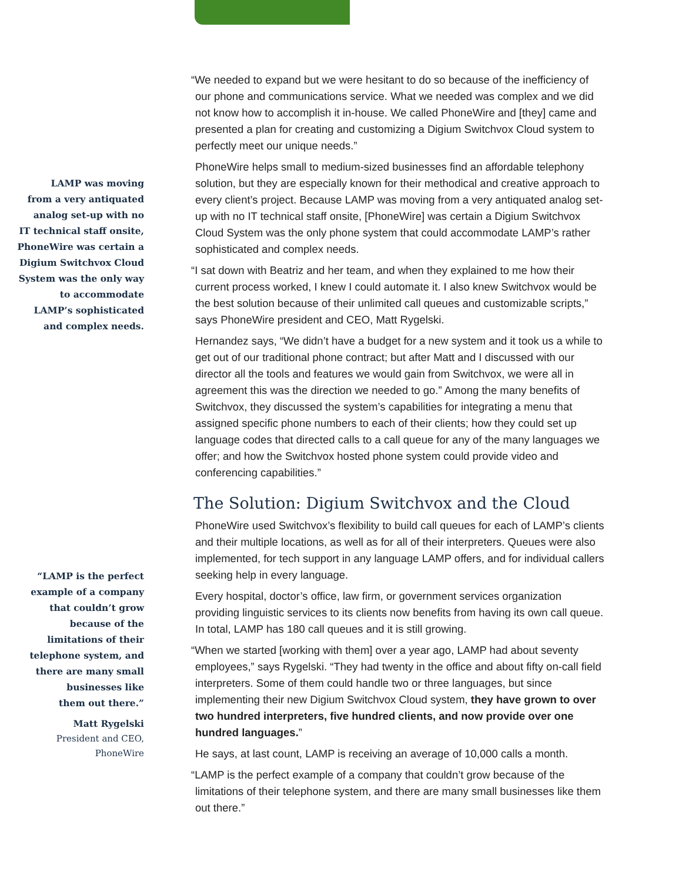LAMP was moving
from a very antiquated
analog set-up with no
IT technical staff onsite,
PhoneWire was certain a
Digium Switchvox Cloud
System was the only way
to accommodate
LAMP’s sophisticated
and complex needs.
“LAMP is the perfect
example of a company
that couldn’t grow
because of the
limitations of their
telephone system, and
there are many small
businesses like
them out there.”
Matt Rygelski
President and CEO,
PhoneWire
“We needed to expand but we were hesitant to do so because of the inefficiency of our phone and communications service. What we needed was complex and we did not know how to accomplish it in-house. We called PhoneWire and [they] came and presented a plan for creating and customizing a Digium Switchvox Cloud system to perfectly meet our unique needs.”
PhoneWire helps small to medium-sized businesses find an affordable telephony solution, but they are especially known for their methodical and creative approach to every client’s project. Because LAMP was moving from a very antiquated analog set-up with no IT technical staff onsite, [PhoneWire] was certain a Digium Switchvox Cloud System was the only phone system that could accommodate LAMP’s rather sophisticated and complex needs.
“I sat down with Beatriz and her team, and when they explained to me how their current process worked, I knew I could automate it. I also knew Switchvox would be the best solution because of their unlimited call queues and customizable scripts,” says PhoneWire president and CEO, Matt Rygelski.
Hernandez says, “We didn’t have a budget for a new system and it took us a while to get out of our traditional phone contract; but after Matt and I discussed with our director all the tools and features we would gain from Switchvox, we were all in agreement this was the direction we needed to go.” Among the many benefits of Switchvox, they discussed the system’s capabilities for integrating a menu that assigned specific phone numbers to each of their clients; how they could set up language codes that directed calls to a call queue for any of the many languages we offer; and how the Switchvox hosted phone system could provide video and conferencing capabilities.”
The Solution: Digium Switchvox and the Cloud
PhoneWire used Switchvox’s flexibility to build call queues for each of LAMP’s clients and their multiple locations, as well as for all of their interpreters. Queues were also implemented, for tech support in any language LAMP offers, and for individual callers seeking help in every language.
Every hospital, doctor’s office, law firm, or government services organization providing linguistic services to its clients now benefits from having its own call queue. In total, LAMP has 180 call queues and it is still growing.
“When we started [working with them] over a year ago, LAMP had about seventy employees,” says Rygelski. “They had twenty in the office and about fifty on-call field interpreters. Some of them could handle two or three languages, but since implementing their new Digium Switchvox Cloud system, they have grown to over two hundred interpreters, five hundred clients, and now provide over one hundred languages.”
He says, at last count, LAMP is receiving an average of 10,000 calls a month.
“LAMP is the perfect example of a company that couldn’t grow because of the limitations of their telephone system, and there are many small businesses like them out there.”